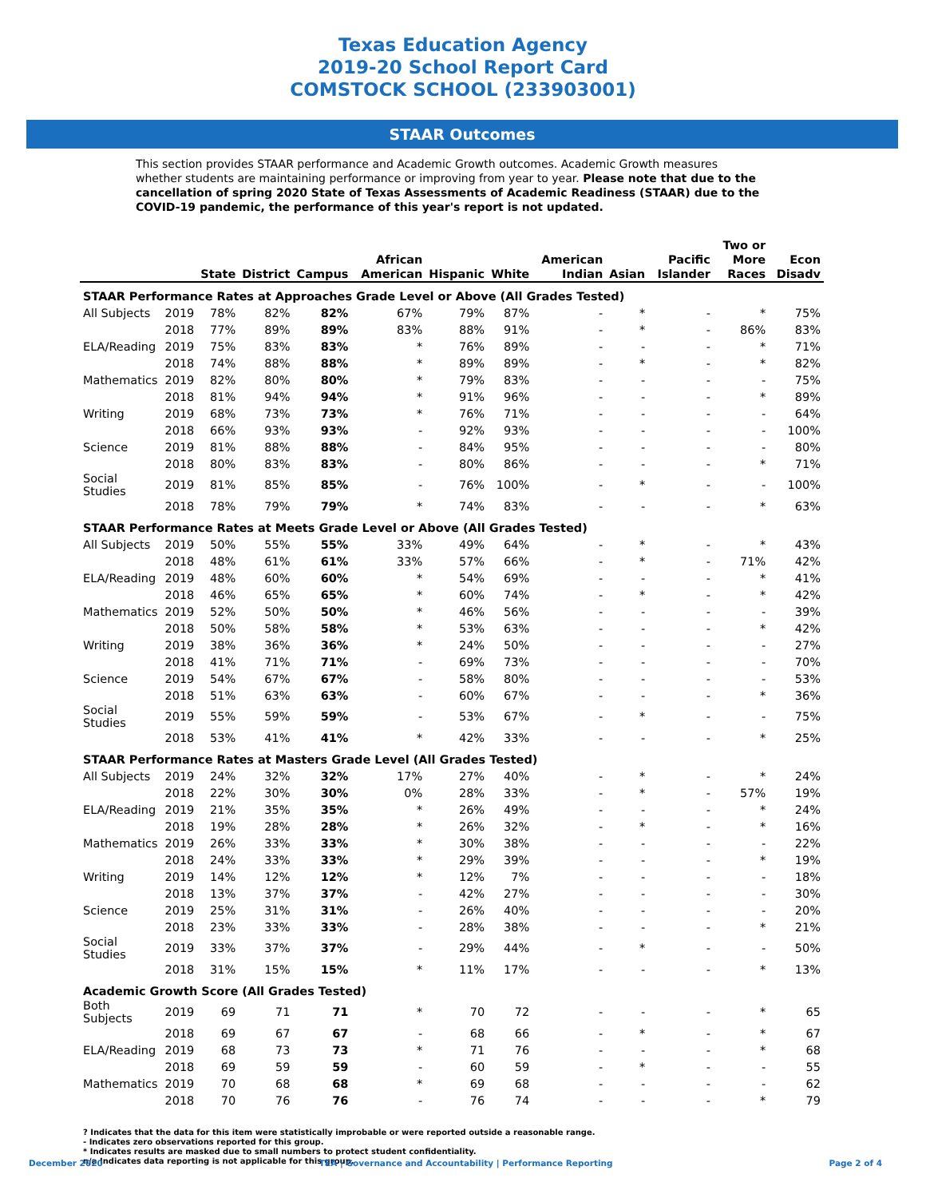Texas Education Agency
2019-20 School Report Card
COMSTOCK SCHOOL (233903001)
STAAR Outcomes
This section provides STAAR performance and Academic Growth outcomes. Academic Growth measures whether students are maintaining performance or improving from year to year. Please note that due to the cancellation of spring 2020 State of Texas Assessments of Academic Readiness (STAAR) due to the COVID-19 pandemic, the performance of this year's report is not updated.
| | | State | District | Campus | African American | Hispanic | White | American Indian | Asian | Pacific Islander | Two or More Races | Econ Disadv |
| --- | --- | --- | --- | --- | --- | --- | --- | --- | --- | --- | --- | --- |
| STAAR Performance Rates at Approaches Grade Level or Above (All Grades Tested) | | | | | | | | | | | | |
| All Subjects | 2019 | 78% | 82% | 82% | 67% | 79% | 87% | - | * | - | * | 75% |
| | 2018 | 77% | 89% | 89% | 83% | 88% | 91% | - | * | - | 86% | 83% |
| ELA/Reading | 2019 | 75% | 83% | 83% | * | 76% | 89% | - | - | - | * | 71% |
| | 2018 | 74% | 88% | 88% | * | 89% | 89% | - | * | - | * | 82% |
| Mathematics | 2019 | 82% | 80% | 80% | * | 79% | 83% | - | - | - | - | 75% |
| | 2018 | 81% | 94% | 94% | * | 91% | 96% | - | - | - | * | 89% |
| Writing | 2019 | 68% | 73% | 73% | * | 76% | 71% | - | - | - | - | 64% |
| | 2018 | 66% | 93% | 93% | - | 92% | 93% | - | - | - | - | 100% |
| Science | 2019 | 81% | 88% | 88% | - | 84% | 95% | - | - | - | - | 80% |
| | 2018 | 80% | 83% | 83% | - | 80% | 86% | - | - | - | * | 71% |
| Social Studies | 2019 | 81% | 85% | 85% | - | 76% | 100% | - | * | - | - | 100% |
| | 2018 | 78% | 79% | 79% | * | 74% | 83% | - | - | - | * | 63% |
| STAAR Performance Rates at Meets Grade Level or Above (All Grades Tested) | | | | | | | | | | | | |
| All Subjects | 2019 | 50% | 55% | 55% | 33% | 49% | 64% | - | * | - | * | 43% |
| | 2018 | 48% | 61% | 61% | 33% | 57% | 66% | - | * | - | 71% | 42% |
| ELA/Reading | 2019 | 48% | 60% | 60% | * | 54% | 69% | - | - | - | * | 41% |
| | 2018 | 46% | 65% | 65% | * | 60% | 74% | - | * | - | * | 42% |
| Mathematics | 2019 | 52% | 50% | 50% | * | 46% | 56% | - | - | - | - | 39% |
| | 2018 | 50% | 58% | 58% | * | 53% | 63% | - | - | - | * | 42% |
| Writing | 2019 | 38% | 36% | 36% | * | 24% | 50% | - | - | - | - | 27% |
| | 2018 | 41% | 71% | 71% | - | 69% | 73% | - | - | - | - | 70% |
| Science | 2019 | 54% | 67% | 67% | - | 58% | 80% | - | - | - | - | 53% |
| | 2018 | 51% | 63% | 63% | - | 60% | 67% | - | - | - | * | 36% |
| Social Studies | 2019 | 55% | 59% | 59% | - | 53% | 67% | - | * | - | - | 75% |
| | 2018 | 53% | 41% | 41% | * | 42% | 33% | - | - | - | * | 25% |
| STAAR Performance Rates at Masters Grade Level (All Grades Tested) | | | | | | | | | | | | |
| All Subjects | 2019 | 24% | 32% | 32% | 17% | 27% | 40% | - | * | - | * | 24% |
| | 2018 | 22% | 30% | 30% | 0% | 28% | 33% | - | * | - | 57% | 19% |
| ELA/Reading | 2019 | 21% | 35% | 35% | * | 26% | 49% | - | - | - | * | 24% |
| | 2018 | 19% | 28% | 28% | * | 26% | 32% | - | * | - | * | 16% |
| Mathematics | 2019 | 26% | 33% | 33% | * | 30% | 38% | - | - | - | - | 22% |
| | 2018 | 24% | 33% | 33% | * | 29% | 39% | - | - | - | * | 19% |
| Writing | 2019 | 14% | 12% | 12% | * | 12% | 7% | - | - | - | - | 18% |
| | 2018 | 13% | 37% | 37% | - | 42% | 27% | - | - | - | - | 30% |
| Science | 2019 | 25% | 31% | 31% | - | 26% | 40% | - | - | - | - | 20% |
| | 2018 | 23% | 33% | 33% | - | 28% | 38% | - | - | - | * | 21% |
| Social Studies | 2019 | 33% | 37% | 37% | - | 29% | 44% | - | * | - | - | 50% |
| | 2018 | 31% | 15% | 15% | * | 11% | 17% | - | - | - | * | 13% |
| Academic Growth Score (All Grades Tested) | | | | | | | | | | | | |
| Both Subjects | 2019 | 69 | 71 | 71 | * | 70 | 72 | - | - | - | * | 65 |
| | 2018 | 69 | 67 | 67 | - | 68 | 66 | - | * | - | * | 67 |
| ELA/Reading | 2019 | 68 | 73 | 73 | * | 71 | 76 | - | - | - | * | 68 |
| | 2018 | 69 | 59 | 59 | - | 60 | 59 | - | * | - | - | 55 |
| Mathematics | 2019 | 70 | 68 | 68 | * | 69 | 68 | - | - | - | - | 62 |
| | 2018 | 70 | 76 | 76 | - | 76 | 74 | - | - | - | * | 79 |
? Indicates that the data for this item were statistically improbable or were reported outside a reasonable range.
- Indicates zero observations reported for this group.
* Indicates results are masked due to small numbers to protect student confidentiality.
n/a Indicates data reporting is not applicable for this group.
December 2020 TEA | Governance and Accountability | Performance Reporting Page 2 of 4